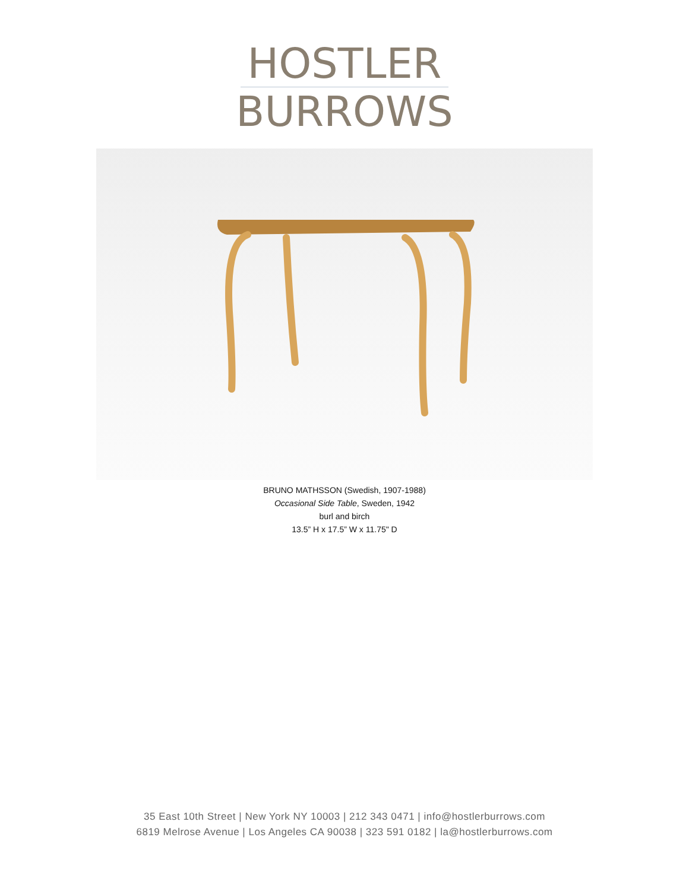HOSTLER
BURROWS
BRUNO MATHSSON (Swedish, 1907-1988)
Occasional Side Table, Sweden, 1942
burl and birch
13.5” H x 17.5” W x 11.75" D
35 East 10th Street | New York NY 10003 | 212 343 0471 | info@hostlerburrows.com
6819 Melrose Avenue | Los Angeles CA 90038 | 323 591 0182 | la@hostlerburrows.com